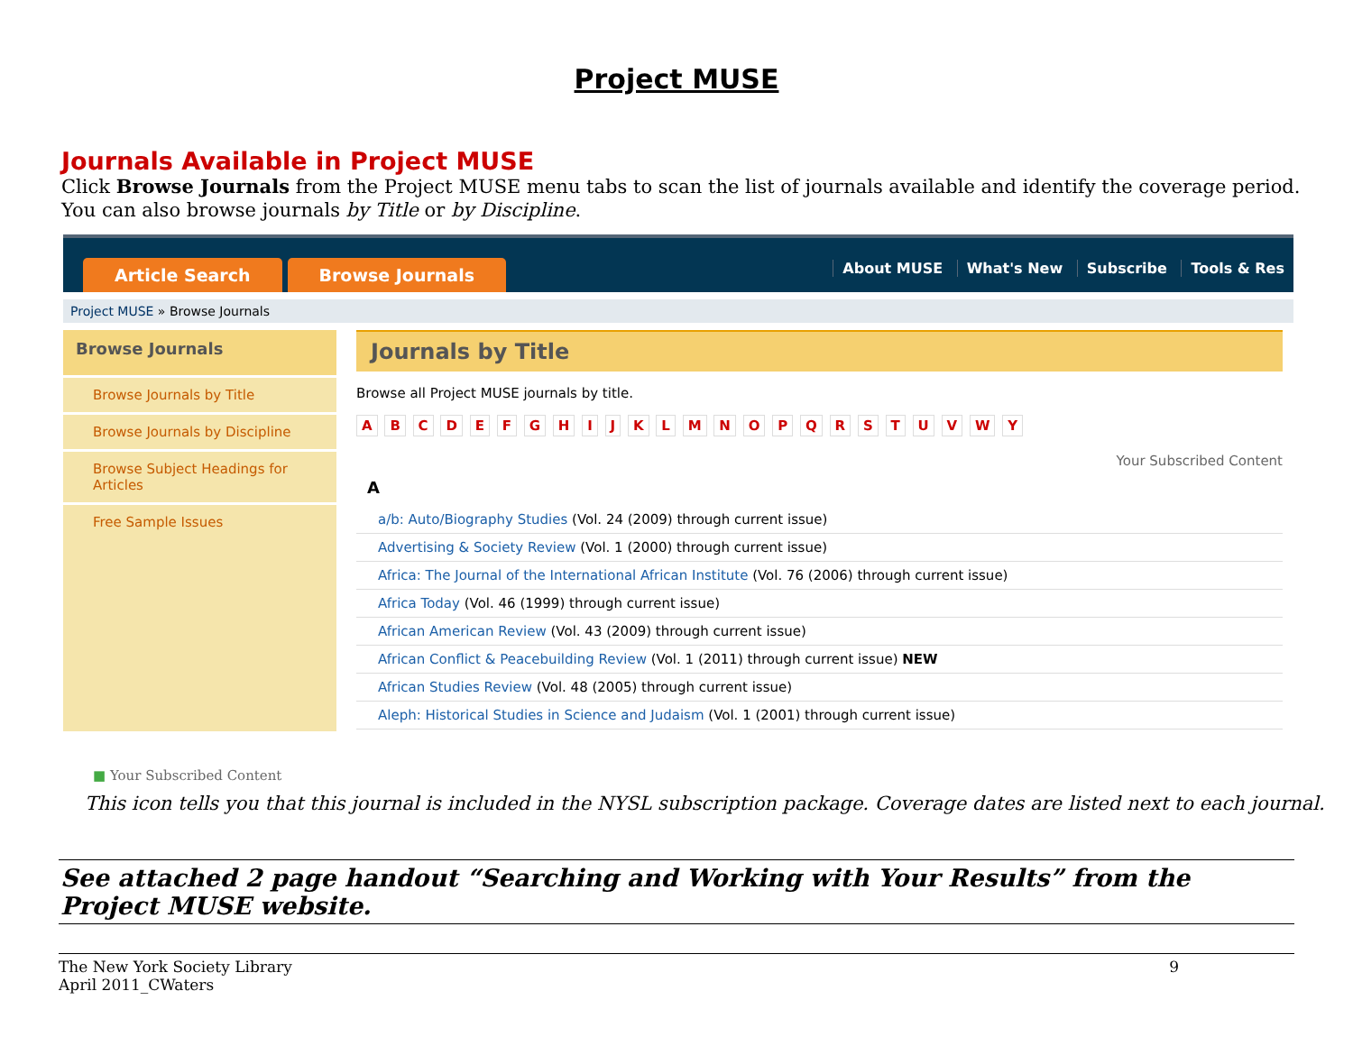Project MUSE
Journals Available in Project MUSE
Click Browse Journals from the Project MUSE menu tabs to scan the list of journals available and identify the coverage period.
You can also browse journals by Title or by Discipline.
Article Search Browse Journals
About MUSE What's New Subscribe Tools & Res
Project MUSE » Browse Journals
Browse Journals
Browse Journals by Title
Browse Journals by Discipline
Browse Subject Headings for Articles
Free Sample Issues
Journals by Title
Browse all Project MUSE journals by title.
A B C D E F G H I J K L M N O P Q R S T U V W Y
Your Subscribed Content
A
a/b: Auto/Biography Studies (Vol. 24 (2009) through current issue)
Advertising & Society Review (Vol. 1 (2000) through current issue)
Africa: The Journal of the International African Institute (Vol. 76 (2006) through current issue)
Africa Today (Vol. 46 (1999) through current issue)
African American Review (Vol. 43 (2009) through current issue)
African Conflict & Peacebuilding Review (Vol. 1 (2011) through current issue) NEW
African Studies Review (Vol. 48 (2005) through current issue)
Aleph: Historical Studies in Science and Judaism (Vol. 1 (2001) through current issue)
■ Your Subscribed Content
This icon tells you that this journal is included in the NYSL subscription package. Coverage dates are listed next to each journal.
See attached 2 page handout “Searching and Working with Your Results” from the Project MUSE website.
The New York Society Library
April 2011_CWaters
9